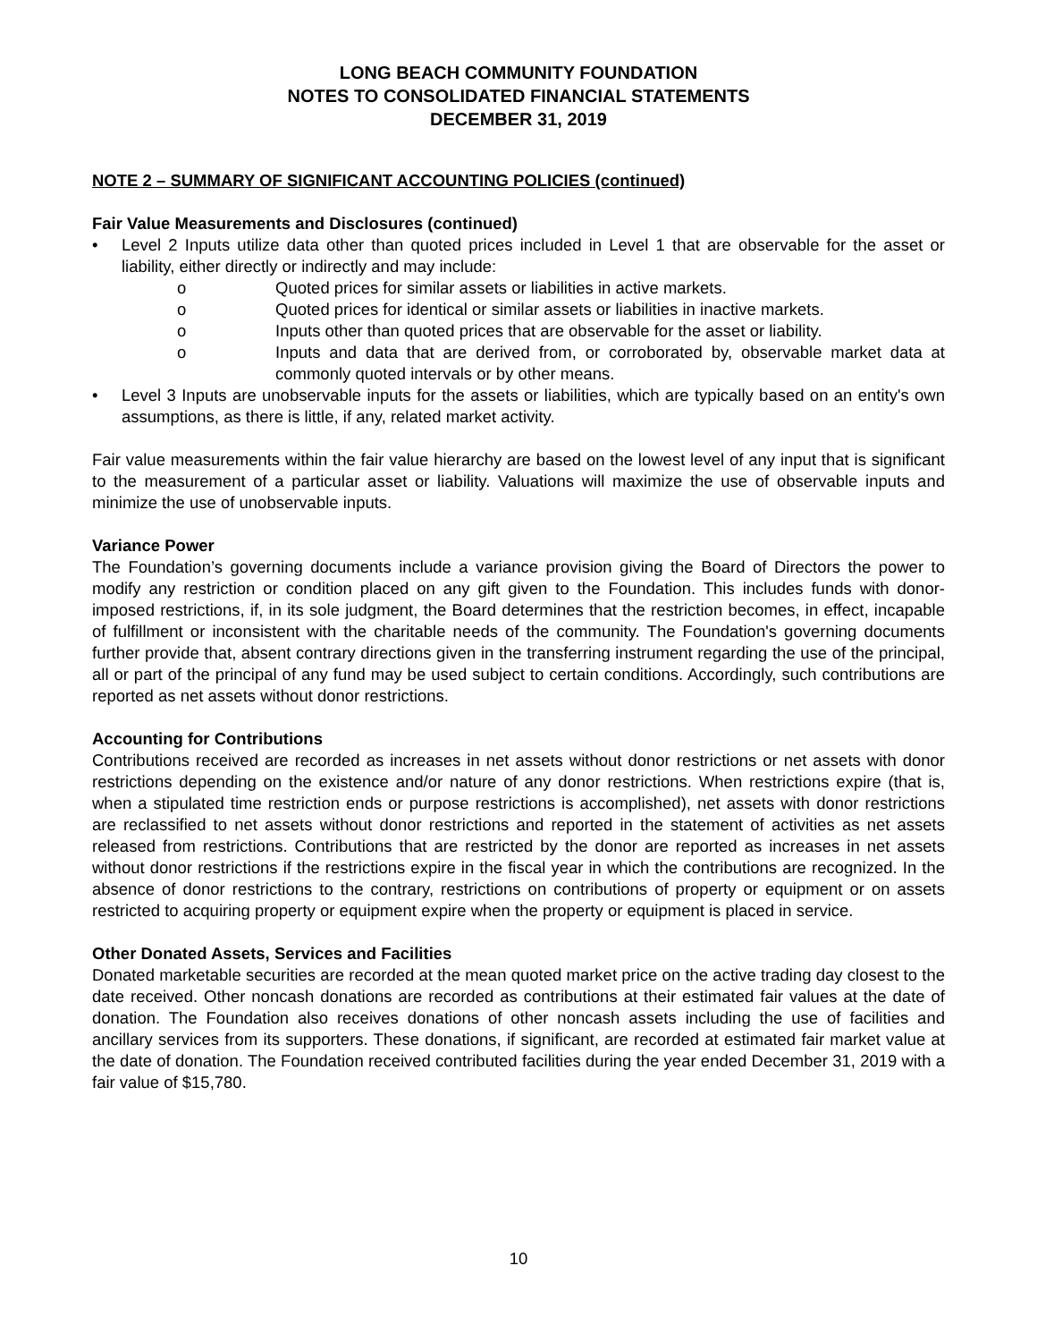LONG BEACH COMMUNITY FOUNDATION
NOTES TO CONSOLIDATED FINANCIAL STATEMENTS
DECEMBER 31, 2019
NOTE 2 – SUMMARY OF SIGNIFICANT ACCOUNTING POLICIES (continued)
Fair Value Measurements and Disclosures (continued)
• Level 2 Inputs utilize data other than quoted prices included in Level 1 that are observable for the asset or liability, either directly or indirectly and may include:
o Quoted prices for similar assets or liabilities in active markets.
o Quoted prices for identical or similar assets or liabilities in inactive markets.
o Inputs other than quoted prices that are observable for the asset or liability.
o Inputs and data that are derived from, or corroborated by, observable market data at commonly quoted intervals or by other means.
• Level 3 Inputs are unobservable inputs for the assets or liabilities, which are typically based on an entity's own assumptions, as there is little, if any, related market activity.
Fair value measurements within the fair value hierarchy are based on the lowest level of any input that is significant to the measurement of a particular asset or liability. Valuations will maximize the use of observable inputs and minimize the use of unobservable inputs.
Variance Power
The Foundation’s governing documents include a variance provision giving the Board of Directors the power to modify any restriction or condition placed on any gift given to the Foundation. This includes funds with donor-imposed restrictions, if, in its sole judgment, the Board determines that the restriction becomes, in effect, incapable of fulfillment or inconsistent with the charitable needs of the community. The Foundation's governing documents further provide that, absent contrary directions given in the transferring instrument regarding the use of the principal, all or part of the principal of any fund may be used subject to certain conditions. Accordingly, such contributions are reported as net assets without donor restrictions.
Accounting for Contributions
Contributions received are recorded as increases in net assets without donor restrictions or net assets with donor restrictions depending on the existence and/or nature of any donor restrictions. When restrictions expire (that is, when a stipulated time restriction ends or purpose restrictions is accomplished), net assets with donor restrictions are reclassified to net assets without donor restrictions and reported in the statement of activities as net assets released from restrictions. Contributions that are restricted by the donor are reported as increases in net assets without donor restrictions if the restrictions expire in the fiscal year in which the contributions are recognized. In the absence of donor restrictions to the contrary, restrictions on contributions of property or equipment or on assets restricted to acquiring property or equipment expire when the property or equipment is placed in service.
Other Donated Assets, Services and Facilities
Donated marketable securities are recorded at the mean quoted market price on the active trading day closest to the date received. Other noncash donations are recorded as contributions at their estimated fair values at the date of donation. The Foundation also receives donations of other noncash assets including the use of facilities and ancillary services from its supporters. These donations, if significant, are recorded at estimated fair market value at the date of donation. The Foundation received contributed facilities during the year ended December 31, 2019 with a fair value of $15,780.
10